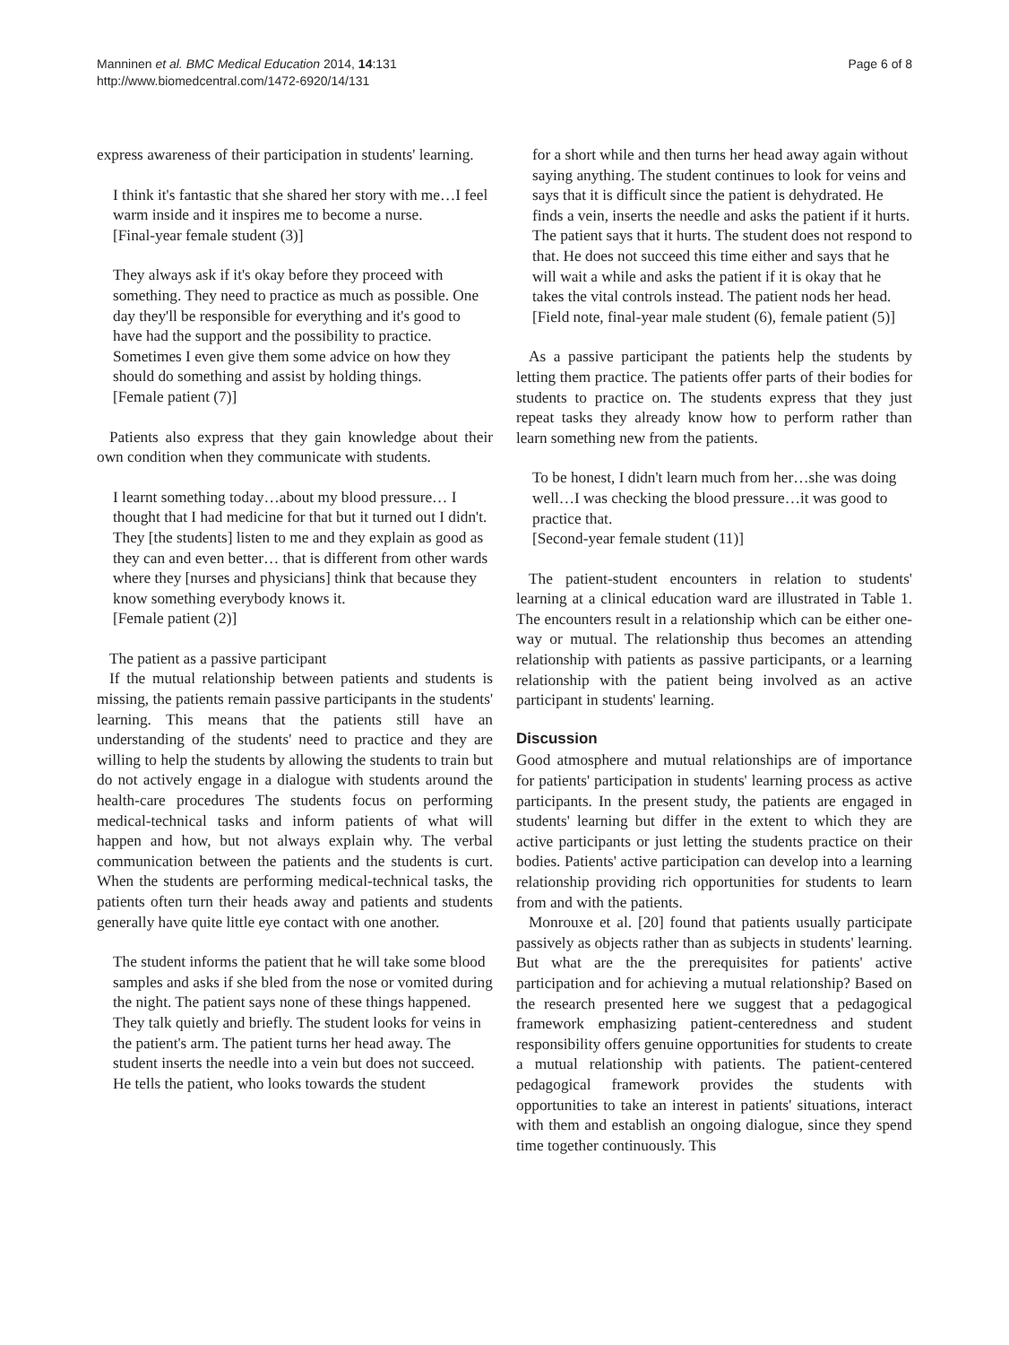Manninen et al. BMC Medical Education 2014, 14:131
http://www.biomedcentral.com/1472-6920/14/131
Page 6 of 8
express awareness of their participation in students' learning.
I think it's fantastic that she shared her story with me…I feel warm inside and it inspires me to become a nurse.
[Final-year female student (3)]
They always ask if it's okay before they proceed with something. They need to practice as much as possible. One day they'll be responsible for everything and it's good to have had the support and the possibility to practice. Sometimes I even give them some advice on how they should do something and assist by holding things.
[Female patient (7)]
Patients also express that they gain knowledge about their own condition when they communicate with students.
I learnt something today…about my blood pressure… I thought that I had medicine for that but it turned out I didn't. They [the students] listen to me and they explain as good as they can and even better… that is different from other wards where they [nurses and physicians] think that because they know something everybody knows it.
[Female patient (2)]
The patient as a passive participant
If the mutual relationship between patients and students is missing, the patients remain passive participants in the students' learning. This means that the patients still have an understanding of the students' need to practice and they are willing to help the students by allowing the students to train but do not actively engage in a dialogue with students around the health-care procedures The students focus on performing medical-technical tasks and inform patients of what will happen and how, but not always explain why. The verbal communication between the patients and the students is curt. When the students are performing medical-technical tasks, the patients often turn their heads away and patients and students generally have quite little eye contact with one another.
The student informs the patient that he will take some blood samples and asks if she bled from the nose or vomited during the night. The patient says none of these things happened. They talk quietly and briefly. The student looks for veins in the patient's arm. The patient turns her head away. The student inserts the needle into a vein but does not succeed. He tells the patient, who looks towards the student
for a short while and then turns her head away again without saying anything. The student continues to look for veins and says that it is difficult since the patient is dehydrated. He finds a vein, inserts the needle and asks the patient if it hurts. The patient says that it hurts. The student does not respond to that. He does not succeed this time either and says that he will wait a while and asks the patient if it is okay that he takes the vital controls instead. The patient nods her head.
[Field note, final-year male student (6), female patient (5)]
As a passive participant the patients help the students by letting them practice. The patients offer parts of their bodies for students to practice on. The students express that they just repeat tasks they already know how to perform rather than learn something new from the patients.
To be honest, I didn't learn much from her…she was doing well…I was checking the blood pressure…it was good to practice that.
[Second-year female student (11)]
The patient-student encounters in relation to students' learning at a clinical education ward are illustrated in Table 1. The encounters result in a relationship which can be either one-way or mutual. The relationship thus becomes an attending relationship with patients as passive participants, or a learning relationship with the patient being involved as an active participant in students' learning.
Discussion
Good atmosphere and mutual relationships are of importance for patients' participation in students' learning process as active participants. In the present study, the patients are engaged in students' learning but differ in the extent to which they are active participants or just letting the students practice on their bodies. Patients' active participation can develop into a learning relationship providing rich opportunities for students to learn from and with the patients.
Monrouxe et al. [20] found that patients usually participate passively as objects rather than as subjects in students' learning. But what are the the prerequisites for patients' active participation and for achieving a mutual relationship? Based on the research presented here we suggest that a pedagogical framework emphasizing patient-centeredness and student responsibility offers genuine opportunities for students to create a mutual relationship with patients. The patient-centered pedagogical framework provides the students with opportunities to take an interest in patients' situations, interact with them and establish an ongoing dialogue, since they spend time together continuously. This